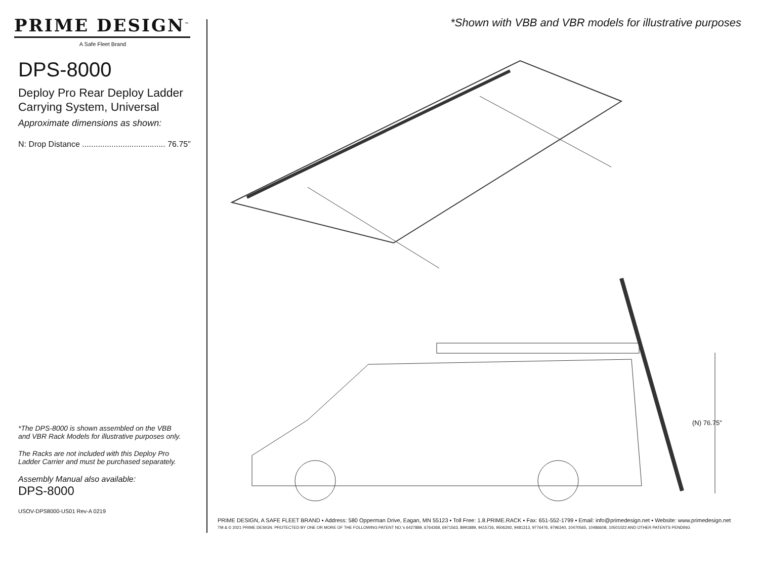PRIME DESIGN<sup>™</sup>
A Safe Fleet Brand
DPS-8000
Deploy Pro Rear Deploy Ladder
Carrying System, Universal
Approximate dimensions as shown:
N: Drop Distance ..................................... 76.75”
*The DPS-8000 is shown assembled on the VBB
and VBR Rack Models for illustrative purposes only.
The Racks are not included with this Deploy Pro
Ladder Carrier and must be purchased separately.
Assembly Manual also available:
DPS-8000
USOV-DPS8000-US01 Rev-A 0219
*Shown with VBB and VBR models for illustrative purposes
(N) 76.75”
PRIME DESIGN, A SAFE FLEET BRAND ▪ Address: 580 Opperman Drive, Eagan, MN 55123 ▪ Toll Free: 1.8.PRIME.RACK ▪ Fax: 651-552-1799 ▪ Email: info@primedesign.net ▪ Website: www.primedesign.net
TM & © 2021 PRIME DESIGN. PROTECTED BY ONE OR MORE OF THE FOLLOWING PATENT NO.'s 6427889, 6764268, 6971563, 8991889, 9415726, 9506292, 9481313, 9776476, 9796340, 10470565, 10486608, 10501022 AND OTHER PATENTS PENDING